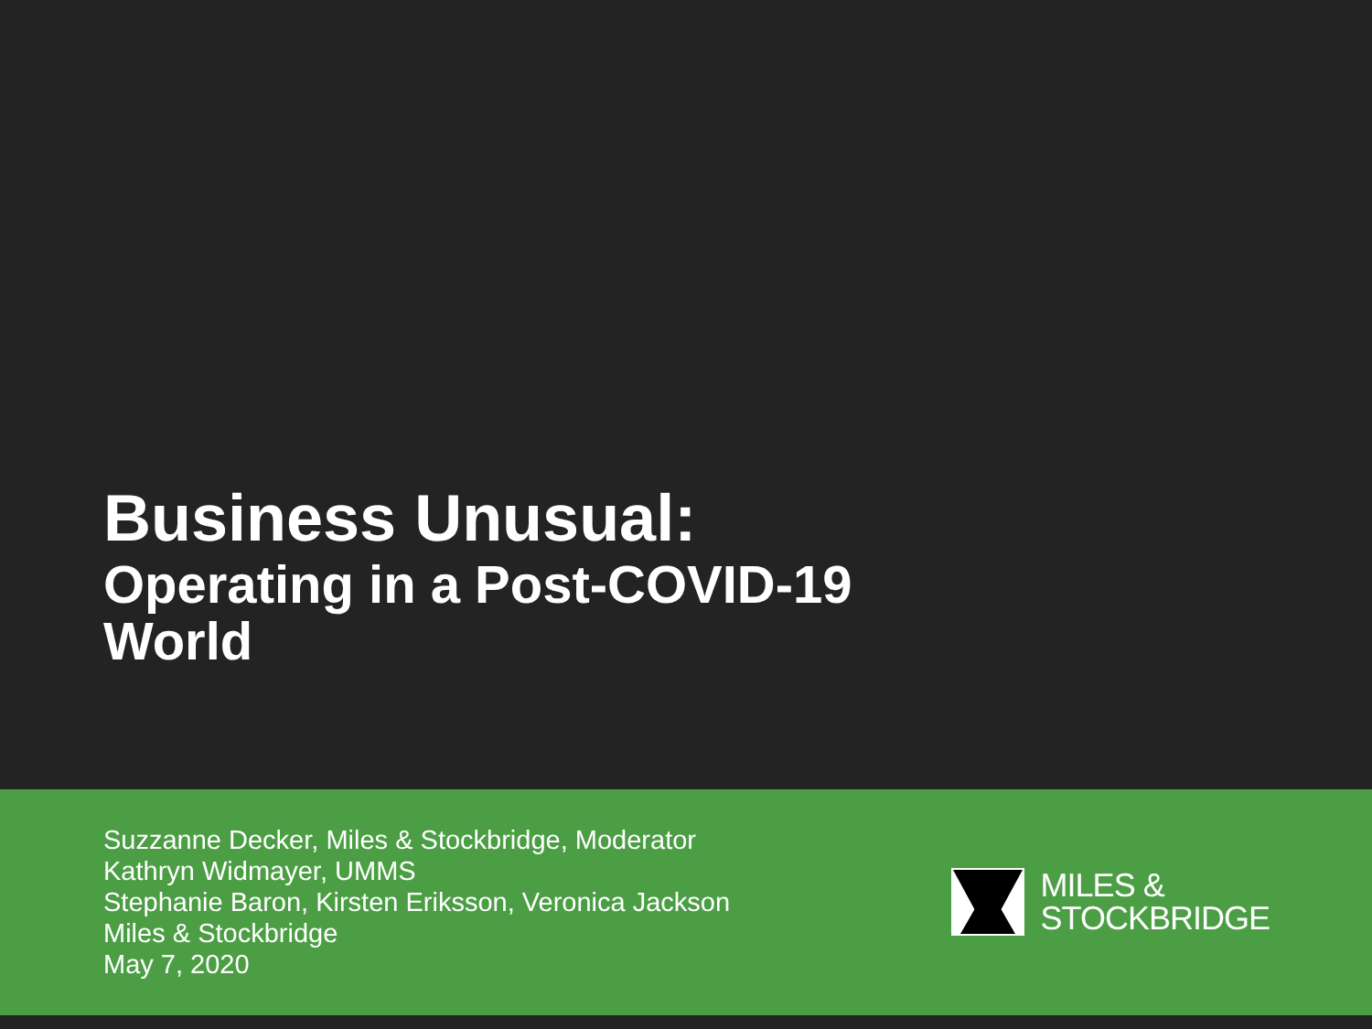Business Unusual:
Operating in a Post-COVID-19
World
Suzzanne Decker, Miles & Stockbridge, Moderator
Kathryn Widmayer, UMMS
Stephanie Baron, Kirsten Eriksson, Veronica Jackson
Miles & Stockbridge
May 7, 2020
MILES &
STOCKBRIDGE